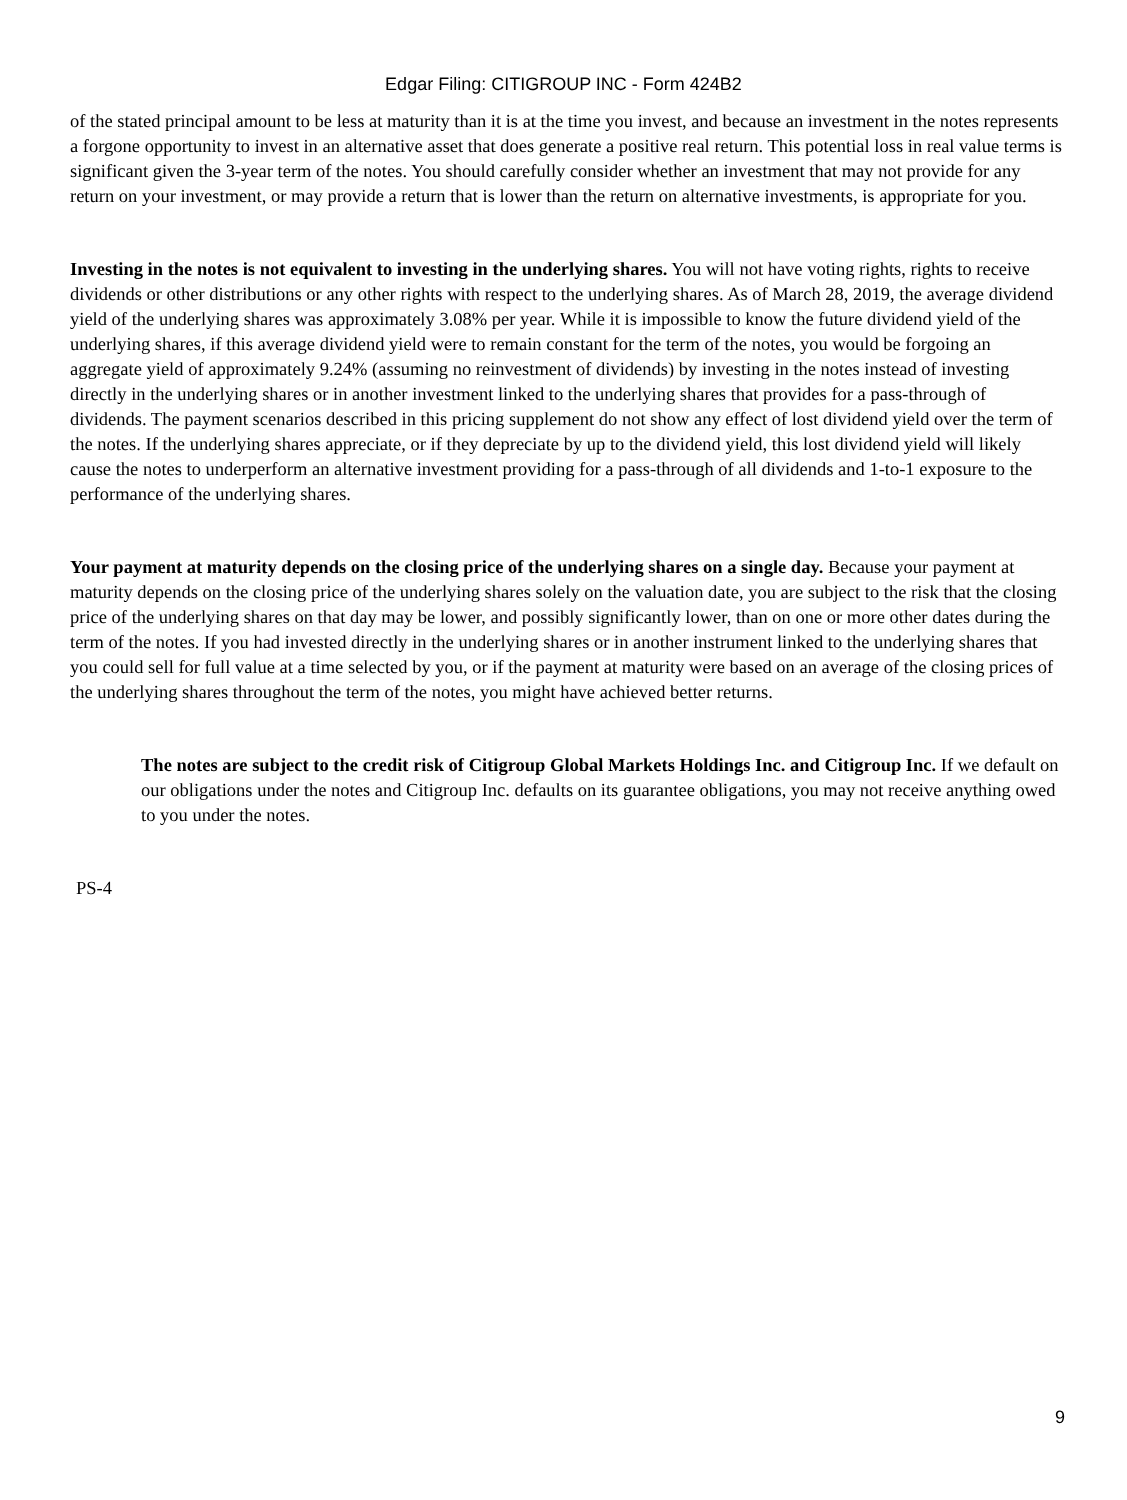Edgar Filing: CITIGROUP INC - Form 424B2
of the stated principal amount to be less at maturity than it is at the time you invest, and because an investment in the notes represents a forgone opportunity to invest in an alternative asset that does generate a positive real return. This potential loss in real value terms is significant given the 3-year term of the notes. You should carefully consider whether an investment that may not provide for any return on your investment, or may provide a return that is lower than the return on alternative investments, is appropriate for you.
Investing in the notes is not equivalent to investing in the underlying shares. You will not have voting rights, rights to receive dividends or other distributions or any other rights with respect to the underlying shares. As of March 28, 2019, the average dividend yield of the underlying shares was approximately 3.08% per year. While it is impossible to know the future dividend yield of the underlying shares, if this average dividend yield were to remain constant for the term of the notes, you would be forgoing an aggregate yield of approximately 9.24% (assuming no reinvestment of dividends) by investing in the notes instead of investing directly in the underlying shares or in another investment linked to the underlying shares that provides for a pass-through of dividends. The payment scenarios described in this pricing supplement do not show any effect of lost dividend yield over the term of the notes. If the underlying shares appreciate, or if they depreciate by up to the dividend yield, this lost dividend yield will likely cause the notes to underperform an alternative investment providing for a pass-through of all dividends and 1-to-1 exposure to the performance of the underlying shares.
Your payment at maturity depends on the closing price of the underlying shares on a single day. Because your payment at maturity depends on the closing price of the underlying shares solely on the valuation date, you are subject to the risk that the closing price of the underlying shares on that day may be lower, and possibly significantly lower, than on one or more other dates during the term of the notes. If you had invested directly in the underlying shares or in another instrument linked to the underlying shares that you could sell for full value at a time selected by you, or if the payment at maturity were based on an average of the closing prices of the underlying shares throughout the term of the notes, you might have achieved better returns.
The notes are subject to the credit risk of Citigroup Global Markets Holdings Inc. and Citigroup Inc. If we default on our obligations under the notes and Citigroup Inc. defaults on its guarantee obligations, you may not receive anything owed to you under the notes.
PS-4
9